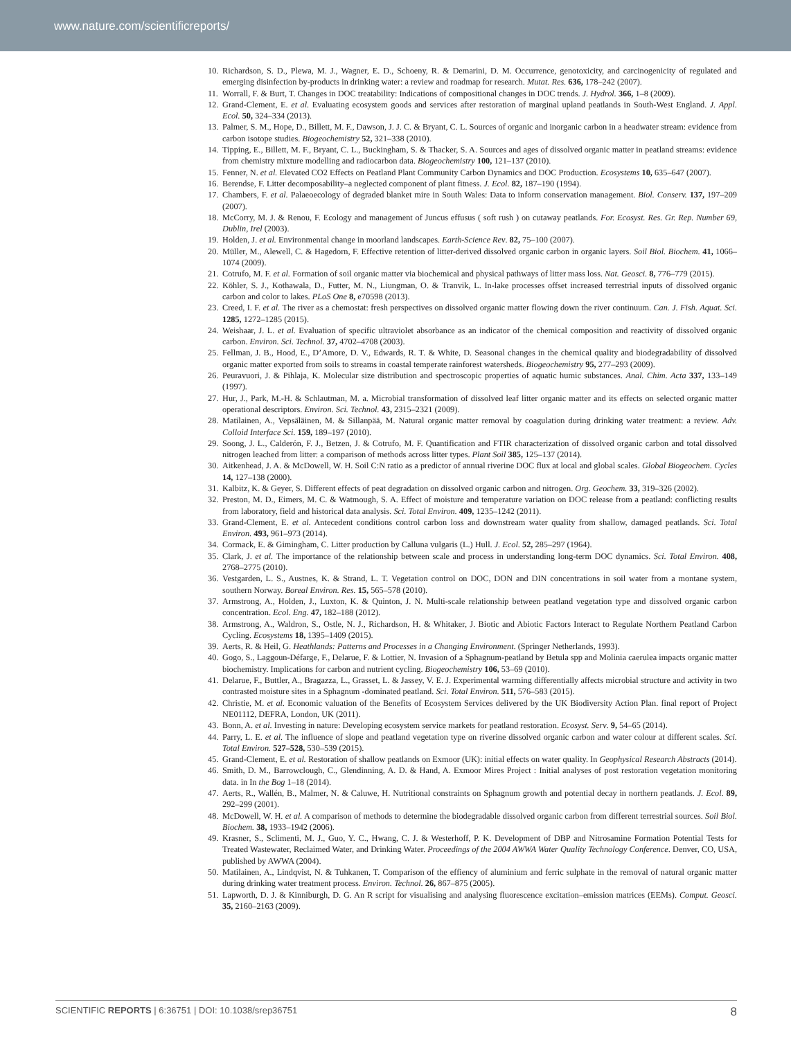www.nature.com/scientificreports/
10. Richardson, S. D., Plewa, M. J., Wagner, E. D., Schoeny, R. & Demarini, D. M. Occurrence, genotoxicity, and carcinogenicity of regulated and emerging disinfection by-products in drinking water: a review and roadmap for research. Mutat. Res. 636, 178–242 (2007).
11. Worrall, F. & Burt, T. Changes in DOC treatability: Indications of compositional changes in DOC trends. J. Hydrol. 366, 1–8 (2009).
12. Grand-Clement, E. et al. Evaluating ecosystem goods and services after restoration of marginal upland peatlands in South-West England. J. Appl. Ecol. 50, 324–334 (2013).
13. Palmer, S. M., Hope, D., Billett, M. F., Dawson, J. J. C. & Bryant, C. L. Sources of organic and inorganic carbon in a headwater stream: evidence from carbon isotope studies. Biogeochemistry 52, 321–338 (2010).
14. Tipping, E., Billett, M. F., Bryant, C. L., Buckingham, S. & Thacker, S. A. Sources and ages of dissolved organic matter in peatland streams: evidence from chemistry mixture modelling and radiocarbon data. Biogeochemistry 100, 121–137 (2010).
15. Fenner, N. et al. Elevated CO2 Effects on Peatland Plant Community Carbon Dynamics and DOC Production. Ecosystems 10, 635–647 (2007).
16. Berendse, F. Litter decomposability–a neglected component of plant fitness. J. Ecol. 82, 187–190 (1994).
17. Chambers, F. et al. Palaeoecology of degraded blanket mire in South Wales: Data to inform conservation management. Biol. Conserv. 137, 197–209 (2007).
18. McCorry, M. J. & Renou, F. Ecology and management of Juncus effusus ( soft rush ) on cutaway peatlands. For. Ecosyst. Res. Gr. Rep. Number 69, Dublin, Irel (2003).
19. Holden, J. et al. Environmental change in moorland landscapes. Earth-Science Rev. 82, 75–100 (2007).
20. Müller, M., Alewell, C. & Hagedorn, F. Effective retention of litter-derived dissolved organic carbon in organic layers. Soil Biol. Biochem. 41, 1066–1074 (2009).
21. Cotrufo, M. F. et al. Formation of soil organic matter via biochemical and physical pathways of litter mass loss. Nat. Geosci. 8, 776–779 (2015).
22. Köhler, S. J., Kothawala, D., Futter, M. N., Liungman, O. & Tranvik, L. In-lake processes offset increased terrestrial inputs of dissolved organic carbon and color to lakes. PLoS One 8, e70598 (2013).
23. Creed, I. F. et al. The river as a chemostat: fresh perspectives on dissolved organic matter flowing down the river continuum. Can. J. Fish. Aquat. Sci. 1285, 1272–1285 (2015).
24. Weishaar, J. L. et al. Evaluation of specific ultraviolet absorbance as an indicator of the chemical composition and reactivity of dissolved organic carbon. Environ. Sci. Technol. 37, 4702–4708 (2003).
25. Fellman, J. B., Hood, E., D’Amore, D. V., Edwards, R. T. & White, D. Seasonal changes in the chemical quality and biodegradability of dissolved organic matter exported from soils to streams in coastal temperate rainforest watersheds. Biogeochemistry 95, 277–293 (2009).
26. Peuravuori, J. & Pihlaja, K. Molecular size distribution and spectroscopic properties of aquatic humic substances. Anal. Chim. Acta 337, 133–149 (1997).
27. Hur, J., Park, M.-H. & Schlautman, M. a. Microbial transformation of dissolved leaf litter organic matter and its effects on selected organic matter operational descriptors. Environ. Sci. Technol. 43, 2315–2321 (2009).
28. Matilainen, A., Vepsäläinen, M. & Sillanpää, M. Natural organic matter removal by coagulation during drinking water treatment: a review. Adv. Colloid Interface Sci. 159, 189–197 (2010).
29. Soong, J. L., Calderón, F. J., Betzen, J. & Cotrufo, M. F. Quantification and FTIR characterization of dissolved organic carbon and total dissolved nitrogen leached from litter: a comparison of methods across litter types. Plant Soil 385, 125–137 (2014).
30. Aitkenhead, J. A. & McDowell, W. H. Soil C:N ratio as a predictor of annual riverine DOC flux at local and global scales. Global Biogeochem. Cycles 14, 127–138 (2000).
31. Kalbitz, K. & Geyer, S. Different effects of peat degradation on dissolved organic carbon and nitrogen. Org. Geochem. 33, 319–326 (2002).
32. Preston, M. D., Eimers, M. C. & Watmough, S. A. Effect of moisture and temperature variation on DOC release from a peatland: conflicting results from laboratory, field and historical data analysis. Sci. Total Environ. 409, 1235–1242 (2011).
33. Grand-Clement, E. et al. Antecedent conditions control carbon loss and downstream water quality from shallow, damaged peatlands. Sci. Total Environ. 493, 961–973 (2014).
34. Cormack, E. & Gimingham, C. Litter production by Calluna vulgaris (L.) Hull. J. Ecol. 52, 285–297 (1964).
35. Clark, J. et al. The importance of the relationship between scale and process in understanding long-term DOC dynamics. Sci. Total Environ. 408, 2768–2775 (2010).
36. Vestgarden, L. S., Austnes, K. & Strand, L. T. Vegetation control on DOC, DON and DIN concentrations in soil water from a montane system, southern Norway. Boreal Environ. Res. 15, 565–578 (2010).
37. Armstrong, A., Holden, J., Luxton, K. & Quinton, J. N. Multi-scale relationship between peatland vegetation type and dissolved organic carbon concentration. Ecol. Eng. 47, 182–188 (2012).
38. Armstrong, A., Waldron, S., Ostle, N. J., Richardson, H. & Whitaker, J. Biotic and Abiotic Factors Interact to Regulate Northern Peatland Carbon Cycling. Ecosystems 18, 1395–1409 (2015).
39. Aerts, R. & Heil, G. Heathlands: Patterns and Processes in a Changing Environment. (Springer Netherlands, 1993).
40. Gogo, S., Laggoun-Défarge, F., Delarue, F. & Lottier, N. Invasion of a Sphagnum-peatland by Betula spp and Molinia caerulea impacts organic matter biochemistry. Implications for carbon and nutrient cycling. Biogeochemistry 106, 53–69 (2010).
41. Delarue, F., Buttler, A., Bragazza, L., Grasset, L. & Jassey, V. E. J. Experimental warming differentially affects microbial structure and activity in two contrasted moisture sites in a Sphagnum -dominated peatland. Sci. Total Environ. 511, 576–583 (2015).
42. Christie, M. et al. Economic valuation of the Benefits of Ecosystem Services delivered by the UK Biodiversity Action Plan. final report of Project NE01112, DEFRA, London, UK (2011).
43. Bonn, A. et al. Investing in nature: Developing ecosystem service markets for peatland restoration. Ecosyst. Serv. 9, 54–65 (2014).
44. Parry, L. E. et al. The influence of slope and peatland vegetation type on riverine dissolved organic carbon and water colour at different scales. Sci. Total Environ. 527–528, 530–539 (2015).
45. Grand-Clement, E. et al. Restoration of shallow peatlands on Exmoor (UK): initial effects on water quality. In Geophysical Research Abstracts (2014).
46. Smith, D. M., Barrowclough, C., Glendinning, A. D. & Hand, A. Exmoor Mires Project : Initial analyses of post restoration vegetation monitoring data. in In the Bog 1–18 (2014).
47. Aerts, R., Wallén, B., Malmer, N. & Caluwe, H. Nutritional constraints on Sphagnum growth and potential decay in northern peatlands. J. Ecol. 89, 292–299 (2001).
48. McDowell, W. H. et al. A comparison of methods to determine the biodegradable dissolved organic carbon from different terrestrial sources. Soil Biol. Biochem. 38, 1933–1942 (2006).
49. Krasner, S., Sclimenti, M. J., Guo, Y. C., Hwang, C. J. & Westerhoff, P. K. Development of DBP and Nitrosamine Formation Potential Tests for Treated Wastewater, Reclaimed Water, and Drinking Water. Proceedings of the 2004 AWWA Water Quality Technology Conference. Denver, CO, USA, published by AWWA (2004).
50. Matilainen, A., Lindqvist, N. & Tuhkanen, T. Comparison of the effiency of aluminium and ferric sulphate in the removal of natural organic matter during drinking water treatment process. Environ. Technol. 26, 867–875 (2005).
51. Lapworth, D. J. & Kinniburgh, D. G. An R script for visualising and analysing fluorescence excitation–emission matrices (EEMs). Comput. Geosci. 35, 2160–2163 (2009).
SCIENTIFIC REPORTS | 6:36751 | DOI: 10.1038/srep36751 8